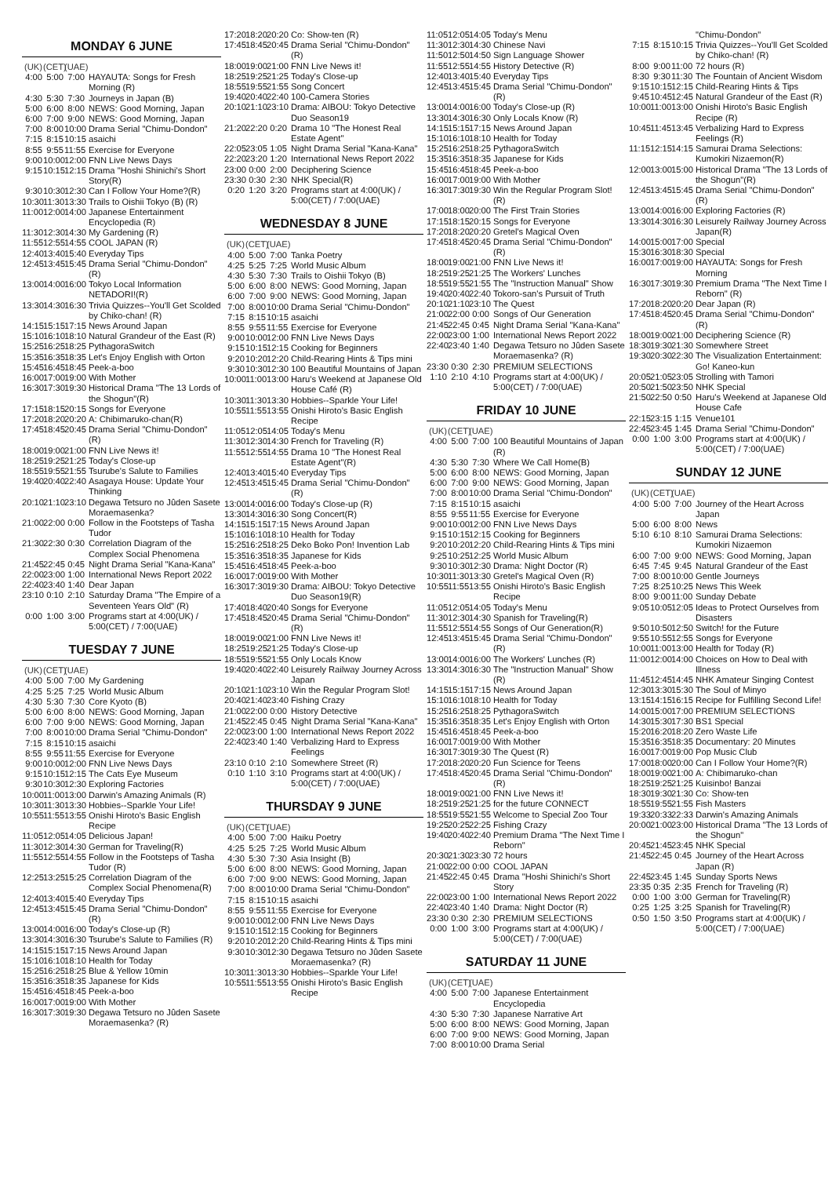MONDAY 6 JUNE
(UK) (CET) (UAE)
4:00 5:00 7:00 HAYAUTA: Songs for Fresh Morning (R)
4:30 5:30 7:30 Journeys in Japan (B)
5:00 6:00 8:00 NEWS: Good Morning, Japan
6:00 7:00 9:00 NEWS: Good Morning, Japan
7:00 8:00 10:00 Drama Serial "Chimu-Dondon"
7:15 8:15 10:15 asaichi
8:55 9:55 11:55 Exercise for Everyone
9:00 10:00 12:00 FNN Live News Days
9:15 10:15 12:15 Drama "Hoshi Shinichi's Short Story(R)
9:30 10:30 12:30 Can I Follow Your Home?(R)
10:30 11:30 13:30 Trails to Oishii Tokyo (B) (R)
11:00 12:00 14:00 Japanese Entertainment Encyclopedia (R)
11:30 12:30 14:30 My Gardening (R)
11:55 12:55 14:55 COOL JAPAN (R)
12:40 13:40 15:40 Everyday Tips
12:45 13:45 15:45 Drama Serial "Chimu-Dondon" (R)
13:00 14:00 16:00 Tokyo Local Information NETADORI!(R)
13:30 14:30 16:30 Trivia Quizzes--You'll Get Scolded by Chiko-chan! (R)
14:15 15:15 17:15 News Around Japan
15:10 16:10 18:10 Natural Grandeur of the East (R)
15:25 16:25 18:25 PythagoraSwitch
15:35 16:35 18:35 Let's Enjoy English with Orton
15:45 16:45 18:45 Peek-a-boo
16:00 17:00 19:00 With Mother
16:30 17:30 19:30 Historical Drama "The 13 Lords of the Shogun"(R)
17:15 18:15 20:15 Songs for Everyone
17:20 18:20 20:20 A: Chibimaruko-chan(R)
17:45 18:45 20:45 Drama Serial "Chimu-Dondon" (R)
18:00 19:00 21:00 FNN Live News it!
18:25 19:25 21:25 Today's Close-up
18:55 19:55 21:55 Tsurube's Salute to Families
19:40 20:40 22:40 Asagaya House: Update Your Thinking
20:10 21:10 23:10 Degawa Tetsuro no Jûden Sasete Moraemasenka?
21:00 22:00 0:00 Follow in the Footsteps of Tasha Tudor
21:30 22:30 0:30 Correlation Diagram of the Complex Social Phenomena
21:45 22:45 0:45 Night Drama Serial "Kana-Kana"
22:00 23:00 1:00 International News Report 2022
22:40 23:40 1:40 Dear Japan
23:10 0:10 2:10 Saturday Drama "The Empire of a Seventeen Years Old" (R)
0:00 1:00 3:00 Programs start at 4:00(UK) / 5:00(CET) / 7:00(UAE)
TUESDAY 7 JUNE
(UK) (CET) (UAE)
4:00 5:00 7:00 My Gardening
4:25 5:25 7:25 World Music Album
4:30 5:30 7:30 Core Kyoto (B)
5:00 6:00 8:00 NEWS: Good Morning, Japan
6:00 7:00 9:00 NEWS: Good Morning, Japan
7:00 8:00 10:00 Drama Serial "Chimu-Dondon"
7:15 8:15 10:15 asaichi
8:55 9:55 11:55 Exercise for Everyone
9:00 10:00 12:00 FNN Live News Days
9:15 10:15 12:15 The Cats Eye Museum
9:30 10:30 12:30 Exploring Factories
10:00 11:00 13:00 Darwin's Amazing Animals (R)
10:30 11:30 13:30 Hobbies--Sparkle Your Life!
10:55 11:55 13:55 Onishi Hiroto's Basic English Recipe
11:05 12:05 14:05 Delicious Japan!
11:30 12:30 14:30 German for Traveling(R)
11:55 12:55 14:55 Follow in the Footsteps of Tasha Tudor (R)
12:25 13:25 15:25 Correlation Diagram of the Complex Social Phenomena(R)
12:40 13:40 15:40 Everyday Tips
12:45 13:45 15:45 Drama Serial "Chimu-Dondon" (R)
13:00 14:00 16:00 Today's Close-up (R)
13:30 14:30 16:30 Tsurube's Salute to Families (R)
14:15 15:15 17:15 News Around Japan
15:10 16:10 18:10 Health for Today
15:25 16:25 18:25 Blue & Yellow 10min
15:35 16:35 18:35 Japanese for Kids
15:45 16:45 18:45 Peek-a-boo
16:00 17:00 19:00 With Mother
16:30 17:30 19:30 Degawa Tetsuro no Jûden Sasete Moraemasenka? (R)
17:20 18:20 20:20 Co: Show-ten (R)
17:45 18:45 20:45 Drama Serial "Chimu-Dondon" (R)
18:00 19:00 21:00 FNN Live News it!
18:25 19:25 21:25 Today's Close-up
18:55 19:55 21:55 Song Concert
19:40 20:40 22:40 100-Camera Stories
20:10 21:10 23:10 Drama: AIBOU: Tokyo Detective Duo Season19
21:20 22:20 0:20 Drama 10 "The Honest Real Estate Agent"
22:05 23:05 1:05 Night Drama Serial "Kana-Kana"
22:20 23:20 1:20 International News Report 2022
23:00 0:00 2:00 Deciphering Science
23:30 0:30 2:30 NHK Special(R)
0:20 1:20 3:20 Programs start at 4:00(UK) / 5:00(CET) / 7:00(UAE)
WEDNESDAY 8 JUNE
(UK) (CET) (UAE)
4:00 5:00 7:00 Tanka Poetry
4:25 5:25 7:25 World Music Album
4:30 5:30 7:30 Trails to Oishii Tokyo (B)
5:00 6:00 8:00 NEWS: Good Morning, Japan
6:00 7:00 9:00 NEWS: Good Morning, Japan
7:00 8:00 10:00 Drama Serial "Chimu-Dondon"
7:15 8:15 10:15 asaichi
8:55 9:55 11:55 Exercise for Everyone
9:00 10:00 12:00 FNN Live News Days
9:15 10:15 12:15 Cooking for Beginners
9:20 10:20 12:20 Child-Rearing Hints & Tips mini
9:30 10:30 12:30 100 Beautiful Mountains of Japan
10:00 11:00 13:00 Haru's Weekend at Japanese Old House Café (R)
10:30 11:30 13:30 Hobbies--Sparkle Your Life!
10:55 11:55 13:55 Onishi Hiroto's Basic English Recipe
11:05 12:05 14:05 Today's Menu
11:30 12:30 14:30 French for Traveling (R)
11:55 12:55 14:55 Drama 10 "The Honest Real Estate Agent"(R)
12:40 13:40 15:40 Everyday Tips
12:45 13:45 15:45 Drama Serial "Chimu-Dondon" (R)
13:00 14:00 16:00 Today's Close-up (R)
13:30 14:30 16:30 Song Concert(R)
14:15 15:15 17:15 News Around Japan
15:10 16:10 18:10 Health for Today
15:25 16:25 18:25 Deko Boko Pon! Invention Lab
15:35 16:35 18:35 Japanese for Kids
15:45 16:45 18:45 Peek-a-boo
16:00 17:00 19:00 With Mother
16:30 17:30 19:30 Drama: AIBOU: Tokyo Detective Duo Season19(R)
17:40 18:40 20:40 Songs for Everyone
17:45 18:45 20:45 Drama Serial "Chimu-Dondon" (R)
18:00 19:00 21:00 FNN Live News it!
18:25 19:25 21:25 Today's Close-up
18:55 19:55 21:55 Only Locals Know
19:40 20:40 22:40 Leisurely Railway Journey Across Japan
20:10 21:10 23:10 Win the Regular Program Slot!
20:40 21:40 23:40 Fishing Crazy
21:00 22:00 0:00 History Detective
21:45 22:45 0:45 Night Drama Serial "Kana-Kana"
22:00 23:00 1:00 International News Report 2022
22:40 23:40 1:40 Verbalizing Hard to Express Feelings
23:10 0:10 2:10 Somewhere Street (R)
0:10 1:10 3:10 Programs start at 4:00(UK) / 5:00(CET) / 7:00(UAE)
THURSDAY 9 JUNE
(UK) (CET) (UAE)
4:00 5:00 7:00 Haiku Poetry
4:25 5:25 7:25 World Music Album
4:30 5:30 7:30 Asia Insight (B)
5:00 6:00 8:00 NEWS: Good Morning, Japan
6:00 7:00 9:00 NEWS: Good Morning, Japan
7:00 8:00 10:00 Drama Serial "Chimu-Dondon"
7:15 8:15 10:15 asaichi
8:55 9:55 11:55 Exercise for Everyone
9:00 10:00 12:00 FNN Live News Days
9:15 10:15 12:15 Cooking for Beginners
9:20 10:20 12:20 Child-Rearing Hints & Tips mini
9:30 10:30 12:30 Degawa Tetsuro no Jûden Sasete Moraemasenka? (R)
10:30 11:30 13:30 Hobbies--Sparkle Your Life!
10:55 11:55 13:55 Onishi Hiroto's Basic English Recipe
11:05 12:05 14:05 Today's Menu
11:30 12:30 14:30 Chinese Navi
11:50 12:50 14:50 Sign Language Shower
11:55 12:55 14:55 History Detective (R)
12:40 13:40 15:40 Everyday Tips
12:45 13:45 15:45 Drama Serial "Chimu-Dondon" (R)
13:00 14:00 16:00 Today's Close-up (R)
13:30 14:30 16:30 Only Locals Know (R)
14:15 15:15 17:15 News Around Japan
15:10 16:10 18:10 Health for Today
15:25 16:25 18:25 PythagoraSwitch
15:35 16:35 18:35 Japanese for Kids
15:45 16:45 18:45 Peek-a-boo
16:00 17:00 19:00 With Mother
16:30 17:30 19:30 Win the Regular Program Slot! (R)
17:00 18:00 20:00 The First Train Stories
17:15 18:15 20:15 Songs for Everyone
17:20 18:20 20:20 Gretel's Magical Oven
17:45 18:45 20:45 Drama Serial "Chimu-Dondon" (R)
18:00 19:00 21:00 FNN Live News it!
18:25 19:25 21:25 The Workers' Lunches
18:55 19:55 21:55 The "Instruction Manual" Show
19:40 20:40 22:40 Tokoro-san's Pursuit of Truth
20:10 21:10 23:10 The Quest
21:00 22:00 0:00 Songs of Our Generation
21:45 22:45 0:45 Night Drama Serial "Kana-Kana"
22:00 23:00 1:00 International News Report 2022
22:40 23:40 1:40 Degawa Tetsuro no Jûden Sasete Moraemasenka? (R)
23:30 0:30 2:30 PREMIUM SELECTIONS
1:10 2:10 4:10 Programs start at 4:00(UK) / 5:00(CET) / 7:00(UAE)
FRIDAY 10 JUNE
(UK) (CET) (UAE)
4:00 5:00 7:00 100 Beautiful Mountains of Japan (R)
4:30 5:30 7:30 Where We Call Home(B)
5:00 6:00 8:00 NEWS: Good Morning, Japan
6:00 7:00 9:00 NEWS: Good Morning, Japan
7:00 8:00 10:00 Drama Serial "Chimu-Dondon"
7:15 8:15 10:15 asaichi
8:55 9:55 11:55 Exercise for Everyone
9:00 10:00 12:00 FNN Live News Days
9:15 10:15 12:15 Cooking for Beginners
9:20 10:20 12:20 Child-Rearing Hints & Tips mini
9:25 10:25 12:25 World Music Album
9:30 10:30 12:30 Drama: Night Doctor (R)
10:30 11:30 13:30 Gretel's Magical Oven (R)
10:55 11:55 13:55 Onishi Hiroto's Basic English Recipe
11:05 12:05 14:05 Today's Menu
11:30 12:30 14:30 Spanish for Traveling(R)
11:55 12:55 14:55 Songs of Our Generation(R)
12:45 13:45 15:45 Drama Serial "Chimu-Dondon" (R)
13:00 14:00 16:00 The Workers' Lunches (R)
13:30 14:30 16:30 The "Instruction Manual" Show (R)
14:15 15:15 17:15 News Around Japan
15:10 16:10 18:10 Health for Today
15:25 16:25 18:25 PythagoraSwitch
15:35 16:35 18:35 Let's Enjoy English with Orton
15:45 16:45 18:45 Peek-a-boo
16:00 17:00 19:00 With Mother
16:30 17:30 19:30 The Quest (R)
17:20 18:20 20:20 Fun Science for Teens
17:45 18:45 20:45 Drama Serial "Chimu-Dondon" (R)
18:00 19:00 21:00 FNN Live News it!
18:25 19:25 21:25 for the future CONNECT
18:55 19:55 21:55 Welcome to Special Zoo Tour
19:25 20:25 22:25 Fishing Crazy
19:40 20:40 22:40 Premium Drama "The Next Time I Reborn"
20:30 21:30 23:30 72 hours
21:00 22:00 0:00 COOL JAPAN
21:45 22:45 0:45 Drama "Hoshi Shinichi's Short Story
22:00 23:00 1:00 International News Report 2022
22:40 23:40 1:40 Drama: Night Doctor (R)
23:30 0:30 2:30 PREMIUM SELECTIONS
0:00 1:00 3:00 Programs start at 4:00(UK) / 5:00(CET) / 7:00(UAE)
SATURDAY 11 JUNE
(UK) (CET) (UAE)
4:00 5:00 7:00 Japanese Entertainment Encyclopedia
4:30 5:30 7:30 Japanese Narrative Art
5:00 6:00 8:00 NEWS: Good Morning, Japan
6:00 7:00 9:00 NEWS: Good Morning, Japan
7:00 8:00 10:00 Drama Serial
"Chimu-Dondon"
7:15 8:15 10:15 Trivia Quizzes--You'll Get Scolded by Chiko-chan! (R)
8:00 9:00 11:00 72 hours (R)
8:30 9:30 11:30 The Fountain of Ancient Wisdom
9:15 10:15 12:15 Child-Rearing Hints & Tips
9:45 10:45 12:45 Natural Grandeur of the East (R)
10:00 11:00 13:00 Onishi Hiroto's Basic English Recipe (R)
10:45 11:45 13:45 Verbalizing Hard to Express Feelings (R)
11:15 12:15 14:15 Samurai Drama Selections: Kumokiri Nizaemon(R)
12:00 13:00 15:00 Historical Drama "The 13 Lords of the Shogun"(R)
12:45 13:45 15:45 Drama Serial "Chimu-Dondon" (R)
13:00 14:00 16:00 Exploring Factories (R)
13:30 14:30 16:30 Leisurely Railway Journey Across Japan(R)
14:00 15:00 17:00 Special
15:30 16:30 18:30 Special
16:00 17:00 19:00 HAYAUTA: Songs for Fresh Morning
16:30 17:30 19:30 Premium Drama "The Next Time I Reborn" (R)
17:20 18:20 20:20 Dear Japan (R)
17:45 18:45 20:45 Drama Serial "Chimu-Dondon" (R)
18:00 19:00 21:00 Deciphering Science (R)
18:30 19:30 21:30 Somewhere Street
19:30 20:30 22:30 The Visualization Entertainment: Go! Kaneo-kun
20:05 21:05 23:05 Strolling with Tamori
20:50 21:50 23:50 NHK Special
21:50 22:50 0:50 Haru's Weekend at Japanese Old House Cafe
22:15 23:15 1:15 Venue101
22:45 23:45 1:45 Drama Serial "Chimu-Dondon"
0:00 1:00 3:00 Programs start at 4:00(UK) / 5:00(CET) / 7:00(UAE)
SUNDAY 12 JUNE
(UK) (CET) (UAE)
4:00 5:00 7:00 Journey of the Heart Across Japan
5:00 6:00 8:00 News
5:10 6:10 8:10 Samurai Drama Selections: Kumokiri Nizaemon
6:00 7:00 9:00 NEWS: Good Morning, Japan
6:45 7:45 9:45 Natural Grandeur of the East
7:00 8:00 10:00 Gentle Journeys
7:25 8:25 10:25 News This Week
8:00 9:00 11:00 Sunday Debate
9:05 10:05 12:05 Ideas to Protect Ourselves from Disasters
9:50 10:50 12:50 Switch! for the Future
9:55 10:55 12:55 Songs for Everyone
10:00 11:00 13:00 Health for Today (R)
11:00 12:00 14:00 Choices on How to Deal with Illness
11:45 12:45 14:45 NHK Amateur Singing Contest
12:30 13:30 15:30 The Soul of Minyo
13:15 14:15 16:15 Recipe for Fulfilling Second Life!
14:00 15:00 17:00 PREMIUM SELECTIONS
14:30 15:30 17:30 BS1 Special
15:20 16:20 18:20 Zero Waste Life
15:35 16:35 18:35 Documentary: 20 Minutes
16:00 17:00 19:00 Pop Music Club
17:00 18:00 20:00 Can I Follow Your Home?(R)
18:00 19:00 21:00 A: Chibimaruko-chan
18:25 19:25 21:25 Kuisinbo! Banzai
18:30 19:30 21:30 Co: Show-ten
18:55 19:55 21:55 Fish Masters
19:33 20:33 22:33 Darwin's Amazing Animals
20:00 21:00 23:00 Historical Drama "The 13 Lords of the Shogun"
20:45 21:45 23:45 NHK Special
21:45 22:45 0:45 Journey of the Heart Across Japan (R)
22:45 23:45 1:45 Sunday Sports News
23:35 0:35 2:35 French for Traveling (R)
0:00 1:00 3:00 German for Traveling(R)
0:25 1:25 3:25 Spanish for Traveling(R)
0:50 1:50 3:50 Programs start at 4:00(UK) / 5:00(CET) / 7:00(UAE)